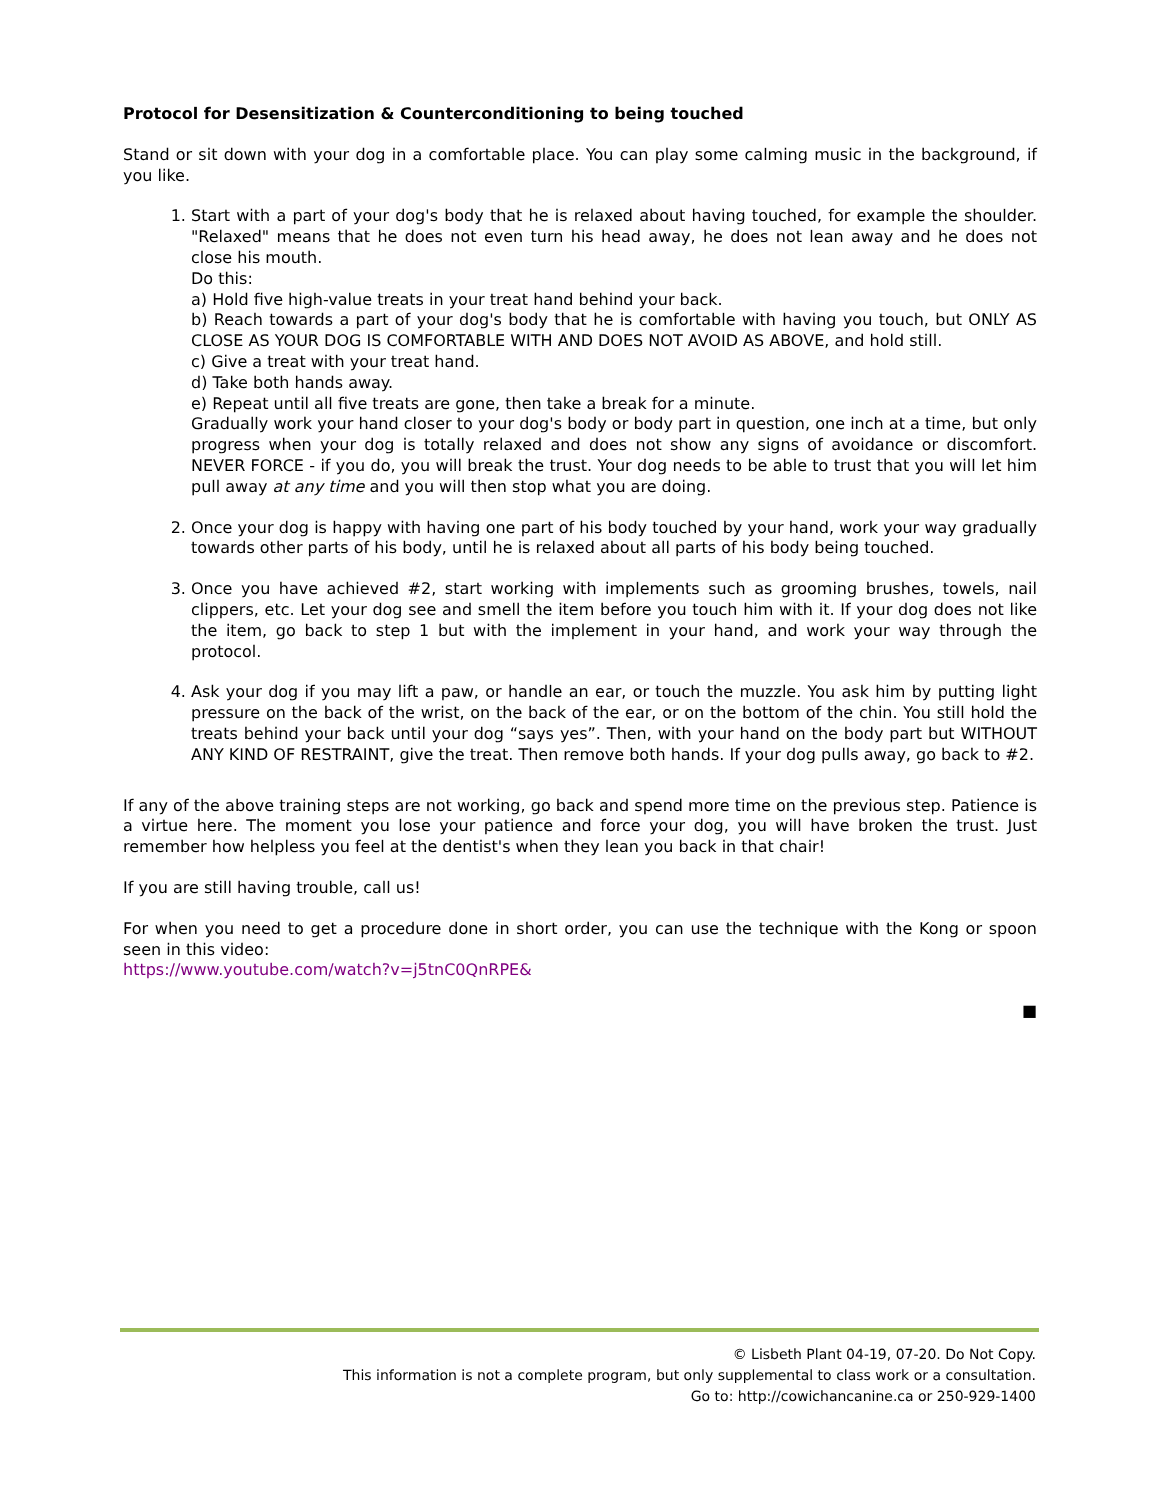Protocol for Desensitization & Counterconditioning to being touched
Stand or sit down with your dog in a comfortable place. You can play some calming music in the background, if you like.
1. Start with a part of your dog's body that he is relaxed about having touched, for example the shoulder. "Relaxed" means that he does not even turn his head away, he does not lean away and he does not close his mouth.
Do this:
a) Hold five high-value treats in your treat hand behind your back.
b) Reach towards a part of your dog's body that he is comfortable with having you touch, but ONLY AS CLOSE AS YOUR DOG IS COMFORTABLE WITH AND DOES NOT AVOID AS ABOVE, and hold still.
c) Give a treat with your treat hand.
d) Take both hands away.
e) Repeat until all five treats are gone, then take a break for a minute.
Gradually work your hand closer to your dog's body or body part in question, one inch at a time, but only progress when your dog is totally relaxed and does not show any signs of avoidance or discomfort. NEVER FORCE - if you do, you will break the trust. Your dog needs to be able to trust that you will let him pull away at any time and you will then stop what you are doing.
2. Once your dog is happy with having one part of his body touched by your hand, work your way gradually towards other parts of his body, until he is relaxed about all parts of his body being touched.
3. Once you have achieved #2, start working with implements such as grooming brushes, towels, nail clippers, etc. Let your dog see and smell the item before you touch him with it. If your dog does not like the item, go back to step 1 but with the implement in your hand, and work your way through the protocol.
4. Ask your dog if you may lift a paw, or handle an ear, or touch the muzzle. You ask him by putting light pressure on the back of the wrist, on the back of the ear, or on the bottom of the chin. You still hold the treats behind your back until your dog “says yes”. Then, with your hand on the body part but WITHOUT ANY KIND OF RESTRAINT, give the treat. Then remove both hands. If your dog pulls away, go back to #2.
If any of the above training steps are not working, go back and spend more time on the previous step. Patience is a virtue here. The moment you lose your patience and force your dog, you will have broken the trust. Just remember how helpless you feel at the dentist's when they lean you back in that chair!
If you are still having trouble, call us!
For when you need to get a procedure done in short order, you can use the technique with the Kong or spoon seen in this video:
https://www.youtube.com/watch?v=j5tnC0QnRPE&
■
© Lisbeth Plant 04-19, 07-20. Do Not Copy.
This information is not a complete program, but only supplemental to class work or a consultation.
Go to: http://cowichancanine.ca or 250-929-1400